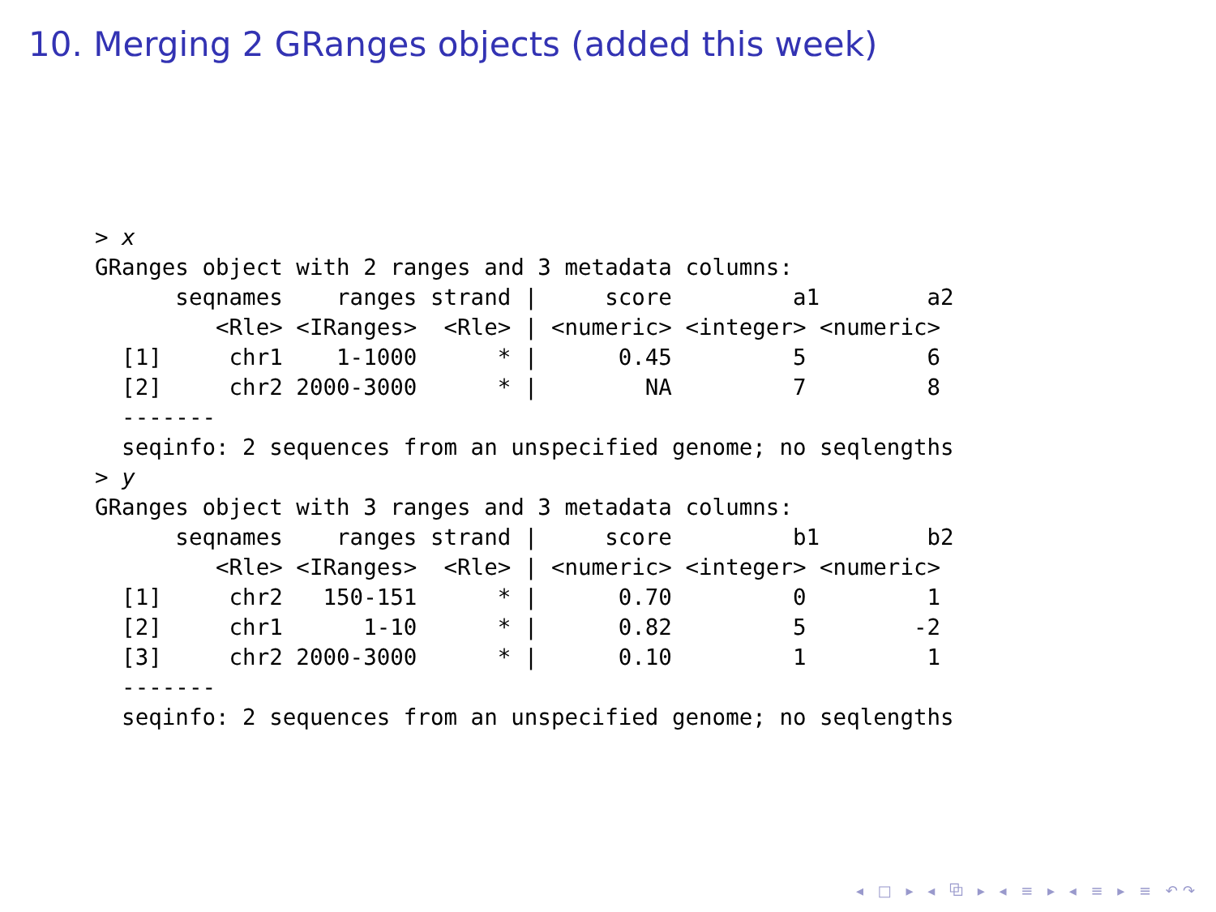10. Merging 2 GRanges objects (added this week)
> x
GRanges object with 2 ranges and 3 metadata columns:
      seqnames    ranges strand |     score         a1        a2
         <Rle> <IRanges>  <Rle> | <numeric> <integer> <numeric>
  [1]     chr1    1-1000      * |      0.45         5         6
  [2]     chr2 2000-3000      * |        NA         7         8
  -------
  seqinfo: 2 sequences from an unspecified genome; no seqlengths
> y
GRanges object with 3 ranges and 3 metadata columns:
      seqnames    ranges strand |     score         b1        b2
         <Rle> <IRanges>  <Rle> | <numeric> <integer> <numeric>
  [1]     chr2   150-151      * |      0.70         0         1
  [2]     chr1      1-10      * |      0.82         5        -2
  [3]     chr2 2000-3000      * |      0.10         1         1
  -------
  seqinfo: 2 sequences from an unspecified genome; no seqlengths
◂ □ ▸ ◂ ⧉ ▸ ◂ ≡ ▸ ◂ ≡ ▸ ≡ ↶↷